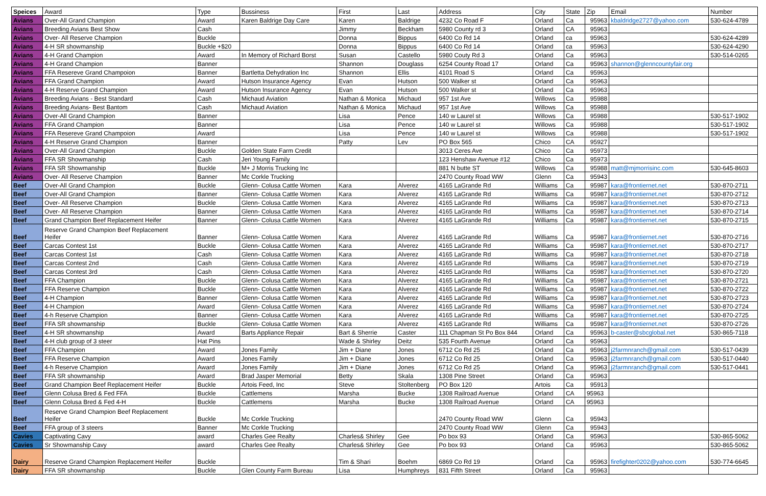| Speices | Award | Type | Bussiness | First | Last | Address | City | State | Zip | Email | Number |
| --- | --- | --- | --- | --- | --- | --- | --- | --- | --- | --- | --- |
| Avians | Over-All Grand Champion | Award | Karen Baldrige Day Care | Karen | Baldrige | 4232 Co Road F | Orland | Ca | 95963 | kbaldridge2727@yahoo.com | 530-624-4789 |
| Avians | Breeding Avians Best Show | Cash | | Jimmy | Beckham | 5980 County rd 3 | Orland | CA | 95963 | | |
| Avians | Over- All Reserve Champion | Buckle | | Donna | Bippus | 6400 Co Rd 14 | Orland | ca | 95963 | | 530-624-4289 |
| Avians | 4-H SR showmanship | Buckle +$20 | | Donna | Bippus | 6400 Co Rd 14 | Orland | ca | 95963 | | 530-624-4290 |
| Avians | 4-H Grand Champion | Award | In Memory of Richard Borst | Susan | Castello | 5980 Couty Rd 3 | Orland | Ca | 95963 | | 530-514-0265 |
| Avians | 4-H Grand Champion | Banner | | Shannon | Douglass | 6254 County Road 17 | Orland | Ca | 95963 | shannon@glenncountyfair.org | |
| Avians | FFA Resereve Grand Champoion | Banner | Bartletta Dehydration Inc | Shannon | Ellis | 4101 Road S | Orland | Ca | 95963 | | |
| Avians | FFA Grand Champion | Award | Hutson Insurance Agency | Evan | Hutson | 500 Walker st | Orland | Ca | 95963 | | |
| Avians | 4-H Reserve Grand Champion | Award | Hutson Insurance Agency | Evan | Hutson | 500 Walker st | Orland | Ca | 95963 | | |
| Avians | Breeding Avians - Best Standard | Cash | Michaud Aviation | Nathan & Monica | Michaud | 957 1st Ave | Willows | Ca | 95988 | | |
| Avians | Breeding Avians- Best Bantom | Cash | Michaud Aviation | Nathan & Monica | Michaud | 957 1st Ave | Willows | Ca | 95988 | | |
| Avians | Over-All Grand Champion | Banner | | Lisa | Pence | 140 w Laurel st | Willows | Ca | 95988 | | 530-517-1902 |
| Avians | FFA Grand Champion | Banner | | Lisa | Pence | 140 w Laurel st | Willows | Ca | 95988 | | 530-517-1902 |
| Avians | FFA Resereve Grand Champoion | Award | | Lisa | Pence | 140 w Laurel st | Willows | Ca | 95988 | | 530-517-1902 |
| Avians | 4-H Reserve Grand Champion | Banner | | Patty | Lev | PO Box 565 | Chico | CA | 95927 | | |
| Avians | Over-All Grand Champion | Buckle | Golden State Farm Credit | | | 3013 Ceres Ave | Chico | Ca | 95973 | | |
| Avians | FFA SR Showmanship | Cash | Jeri Young Family | | | 123 Henshaw Avenue #12 | Chico | Ca | 95973 | | |
| Avians | FFA SR Showmanship | Buckle | M+ J Morris Trucking Inc | | | 881 N butte ST | Willows | Ca | 95988 | matt@mjmorrisinc.com | 530-645-8603 |
| Avians | Over- All Reserve Champion | Banner | Mc Corkle Trucking | | | 2470 County Road WW | Glenn | Ca | 95943 | | |
| Beef | Over-All Grand Champion | Buckle | Glenn- Colusa Cattle Women | Kara | Alverez | 4165 LaGrande Rd | Williams | Ca | 95987 | kara@frontiernet.net | 530-870-2711 |
| Beef | Over-All Grand Champion | Banner | Glenn- Colusa Cattle Women | Kara | Alverez | 4165 LaGrande Rd | Williams | Ca | 95987 | kara@frontiernet.net | 530-870-2712 |
| Beef | Over- All Reserve Champion | Buckle | Glenn- Colusa Cattle Women | Kara | Alverez | 4165 LaGrande Rd | Williams | Ca | 95987 | kara@frontiernet.net | 530-870-2713 |
| Beef | Over- All Reserve Champion | Banner | Glenn- Colusa Cattle Women | Kara | Alverez | 4165 LaGrande Rd | Williams | Ca | 95987 | kara@frontiernet.net | 530-870-2714 |
| Beef | Grand Champion Beef Replacement Heifer | Banner | Glenn- Colusa Cattle Women | Kara | Alverez | 4165 LaGrande Rd | Williams | Ca | 95987 | kara@frontiernet.net | 530-870-2715 |
| Beef | Reserve Grand Champion Beef Replacement Heifer | Banner | Glenn- Colusa Cattle Women | Kara | Alverez | 4165 LaGrande Rd | Williams | Ca | 95987 | kara@frontiernet.net | 530-870-2716 |
| Beef | Carcas Contest 1st | Buckle | Glenn- Colusa Cattle Women | Kara | Alverez | 4165 LaGrande Rd | Williams | Ca | 95987 | kara@frontiernet.net | 530-870-2717 |
| Beef | Carcas Contest 1st | Cash | Glenn- Colusa Cattle Women | Kara | Alverez | 4165 LaGrande Rd | Williams | Ca | 95987 | kara@frontiernet.net | 530-870-2718 |
| Beef | Carcas Contest 2nd | Cash | Glenn- Colusa Cattle Women | Kara | Alverez | 4165 LaGrande Rd | Williams | Ca | 95987 | kara@frontiernet.net | 530-870-2719 |
| Beef | Carcas Contest 3rd | Cash | Glenn- Colusa Cattle Women | Kara | Alverez | 4165 LaGrande Rd | Williams | Ca | 95987 | kara@frontiernet.net | 530-870-2720 |
| Beef | FFA Champion | Buckle | Glenn- Colusa Cattle Women | Kara | Alverez | 4165 LaGrande Rd | Williams | Ca | 95987 | kara@frontiernet.net | 530-870-2721 |
| Beef | FFA Reserve Champion | Buckle | Glenn- Colusa Cattle Women | Kara | Alverez | 4165 LaGrande Rd | Williams | Ca | 95987 | kara@frontiernet.net | 530-870-2722 |
| Beef | 4-H Champion | Banner | Glenn- Colusa Cattle Women | Kara | Alverez | 4165 LaGrande Rd | Williams | Ca | 95987 | kara@frontiernet.net | 530-870-2723 |
| Beef | 4-H Champion | Award | Glenn- Colusa Cattle Women | Kara | Alverez | 4165 LaGrande Rd | Williams | Ca | 95987 | kara@frontiernet.net | 530-870-2724 |
| Beef | 4-h Reserve Champion | Banner | Glenn- Colusa Cattle Women | Kara | Alverez | 4165 LaGrande Rd | Williams | Ca | 95987 | kara@frontiernet.net | 530-870-2725 |
| Beef | FFA SR showmanship | Buckle | Glenn- Colusa Cattle Women | Kara | Alverez | 4165 LaGrande Rd | Williams | Ca | 95987 | kara@frontiernet.net | 530-870-2726 |
| Beef | 4-H SR showmanship | Award | Barts Appliance Repair | Bart & Sherrie | Caster | 111 Chapman St Po Box 844 | Orland | Ca | 95963 | b-caster@sbcglobal.net | 530-865-7118 |
| Beef | 4-H club group of 3 steer | Hat Pins | | Wade & Shirley | Deitz | 535 Fourth Avenue | Orland | Ca | 95963 | | |
| Beef | FFA Champion | Award | Jones Family | Jim + Diane | Jones | 6712 Co Rd 25 | Orland | Ca | 95963 | j2farmnranch@gmail.com | 530-517-0439 |
| Beef | FFA Reserve Champion | Award | Jones Family | Jim + Diane | Jones | 6712 Co Rd 25 | Orland | Ca | 95963 | j2farmnranch@gmail.com | 530-517-0440 |
| Beef | 4-h Reserve Champion | Award | Jones Family | Jim + Diane | Jones | 6712 Co Rd 25 | Orland | Ca | 95963 | j2farmnranch@gmail.com | 530-517-0441 |
| Beef | FFA SR showmanship | Award | Brad Jasper Memorial | Betty | Skala | 1308 Pine Street | Orland | Ca | 95963 | | |
| Beef | Grand Champion Beef Replacement Heifer | Buckle | Artois Feed, Inc | Steve | Stoltenberg | PO Box 120 | Artois | Ca | 95913 | | |
| Beef | Glenn Colusa Bred & Fed FFA | Buckle | Cattlemens | Marsha | Bucke | 1308 Railroad Avenue | Orland | CA | 95963 | | |
| Beef | Glenn Colusa Bred & Fed 4-H | Buckle | Cattlemens | Marsha | Bucke | 1308 Railroad Avenue | Orland | CA | 95963 | | |
| Beef | Reserve Grand Champion Beef Replacement Heifer | Buckle | Mc Corkle Trucking | | | 2470 County Road WW | Glenn | Ca | 95943 | | |
| Beef | FFA group of 3 steers | Banner | Mc Corkle Trucking | | | 2470 County Road WW | Glenn | Ca | 95943 | | |
| Cavies | Captivating Cavy | award | Charles Gee Realty | Charles& Shirley | Gee | Po box 93 | Orland | Ca | 95963 | | 530-865-5062 |
| Cavies | Sr Showmanship Cavy | award | Charles Gee Realty | Charles& Shirley | Gee | Po box 93 | Orland | Ca | 95963 | | 530-865-5062 |
| Dairy | Reserve Grand Champion Replacement Heifer | Buckle | | Tim & Shari | Boehm | 6869 Co Rd 19 | Orland | Ca | 95963 | firefighter0202@yahoo.com | 530-774-6645 |
| Dairy | FFA SR showmanship | Buckle | Glen County Farm Bureau | Lisa | Humphreys | 831 Fifth Street | Orland | Ca | 95963 | | |